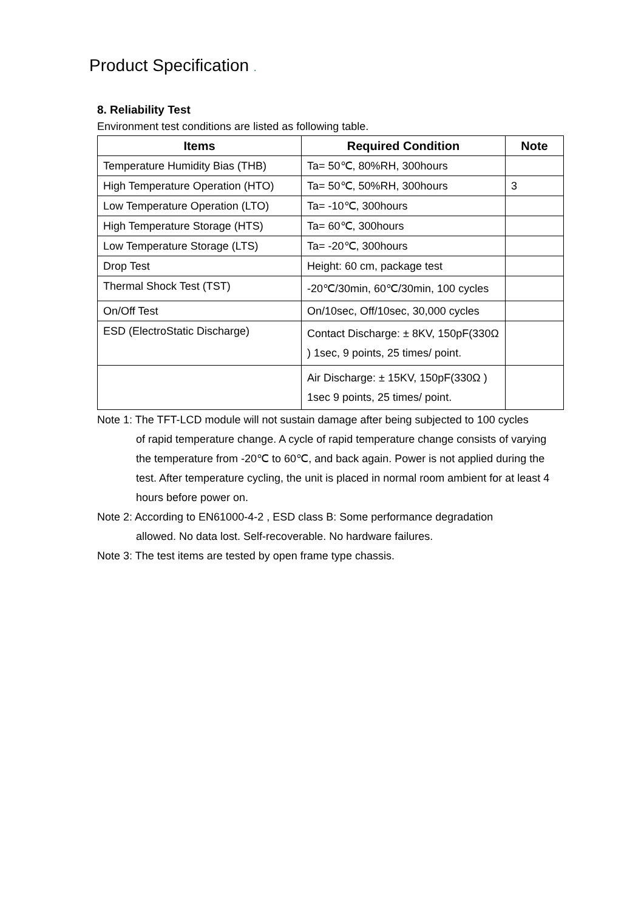Product Specification .
8. Reliability Test
Environment test conditions are listed as following table.
| Items | Required Condition | Note |
| --- | --- | --- |
| Temperature Humidity Bias (THB) | Ta= 50℃, 80%RH, 300hours | |
| High Temperature Operation (HTO) | Ta= 50℃, 50%RH, 300hours | 3 |
| Low Temperature Operation (LTO) | Ta= -10℃, 300hours | |
| High Temperature Storage (HTS) | Ta= 60℃, 300hours | |
| Low Temperature Storage (LTS) | Ta= -20℃, 300hours | |
| Drop Test | Height: 60 cm, package test | |
| Thermal Shock Test (TST) | -20℃/30min, 60℃/30min, 100 cycles | |
| On/Off Test | On/10sec, Off/10sec, 30,000 cycles | |
| ESD (ElectroStatic Discharge) | Contact Discharge: ± 8KV, 150pF(330Ω ) 1sec, 9 points, 25 times/ point. | |
| | Air Discharge: ± 15KV, 150pF(330Ω ) 1sec 9 points, 25 times/ point. | |
Note 1: The TFT-LCD module will not sustain damage after being subjected to 100 cycles
of rapid temperature change. A cycle of rapid temperature change consists of varying the temperature from -20℃ to 60℃, and back again. Power is not applied during the test. After temperature cycling, the unit is placed in normal room ambient for at least 4 hours before power on.
Note 2: According to EN61000-4-2 , ESD class B: Some performance degradation
allowed. No data lost. Self-recoverable. No hardware failures.
Note 3: The test items are tested by open frame type chassis.